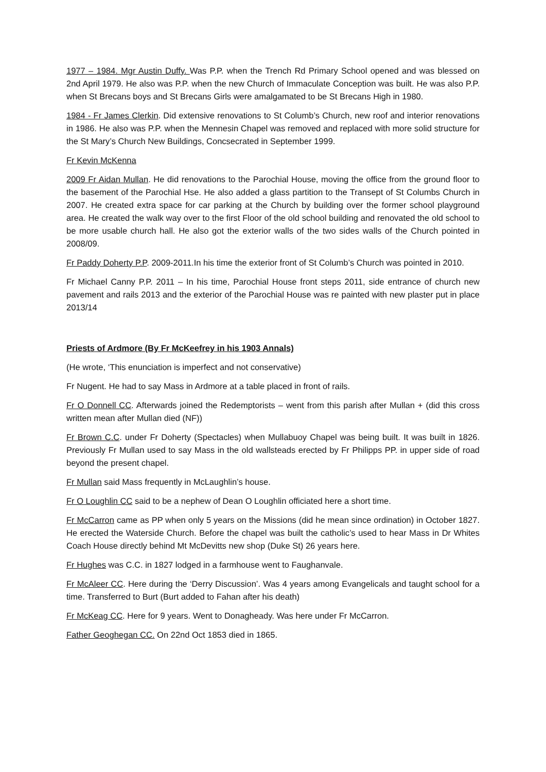1977 – 1984. Mgr Austin Duffy. Was P.P. when the Trench Rd Primary School opened and was blessed on 2nd April 1979. He also was P.P. when the new Church of Immaculate Conception was built. He was also P.P. when St Brecans boys and St Brecans Girls were amalgamated to be St Brecans High in 1980.
1984 - Fr James Clerkin. Did extensive renovations to St Columb’s Church, new roof and interior renovations in 1986. He also was P.P. when the Mennesin Chapel was removed and replaced with more solid structure for the St Mary’s Church New Buildings, Concsecrated in September 1999.
Fr Kevin McKenna
2009 Fr Aidan Mullan. He did renovations to the Parochial House, moving the office from the ground floor to the basement of the Parochial Hse. He also added a glass partition to the Transept of St Columbs Church in 2007. He created extra space for car parking at the Church by building over the former school playground area. He created the walk way over to the first Floor of the old school building and renovated the old school to be more usable church hall. He also got the exterior walls of the two sides walls of the Church pointed in 2008/09.
Fr Paddy Doherty P.P. 2009-2011.In his time the exterior front of St Columb’s Church was pointed in 2010.
Fr Michael Canny P.P. 2011 – In his time, Parochial House front steps 2011, side entrance of church new pavement and rails 2013 and the exterior of the Parochial House was re painted with new plaster put in place 2013/14
Priests of Ardmore (By Fr McKeefrey in his 1903 Annals)
(He wrote, ‘This enunciation is imperfect and not conservative)
Fr Nugent. He had to say Mass in Ardmore at a table placed in front of rails.
Fr O Donnell CC. Afterwards joined the Redemptorists – went from this parish after Mullan + (did this cross written mean after Mullan died (NF))
Fr Brown C.C. under Fr Doherty (Spectacles) when Mullabuoy Chapel was being built. It was built in 1826. Previously Fr Mullan used to say Mass in the old wallsteads erected by Fr Philipps PP. in upper side of road beyond the present chapel.
Fr Mullan said Mass frequently in McLaughlin’s house.
Fr O Loughlin CC said to be a nephew of Dean O Loughlin officiated here a short time.
Fr McCarron came as PP when only 5 years on the Missions (did he mean since ordination) in October 1827. He erected the Waterside Church. Before the chapel was built the catholic’s used to hear Mass in Dr Whites Coach House directly behind Mt McDevitts new shop (Duke St) 26 years here.
Fr Hughes was C.C. in 1827 lodged in a farmhouse went to Faughanvale.
Fr McAleer CC. Here during the ‘Derry Discussion’. Was 4 years among Evangelicals and taught school for a time. Transferred to Burt (Burt added to Fahan after his death)
Fr McKeag CC. Here for 9 years. Went to Donagheady. Was here under Fr McCarron.
Father Geoghegan CC. On 22nd Oct 1853 died in 1865.